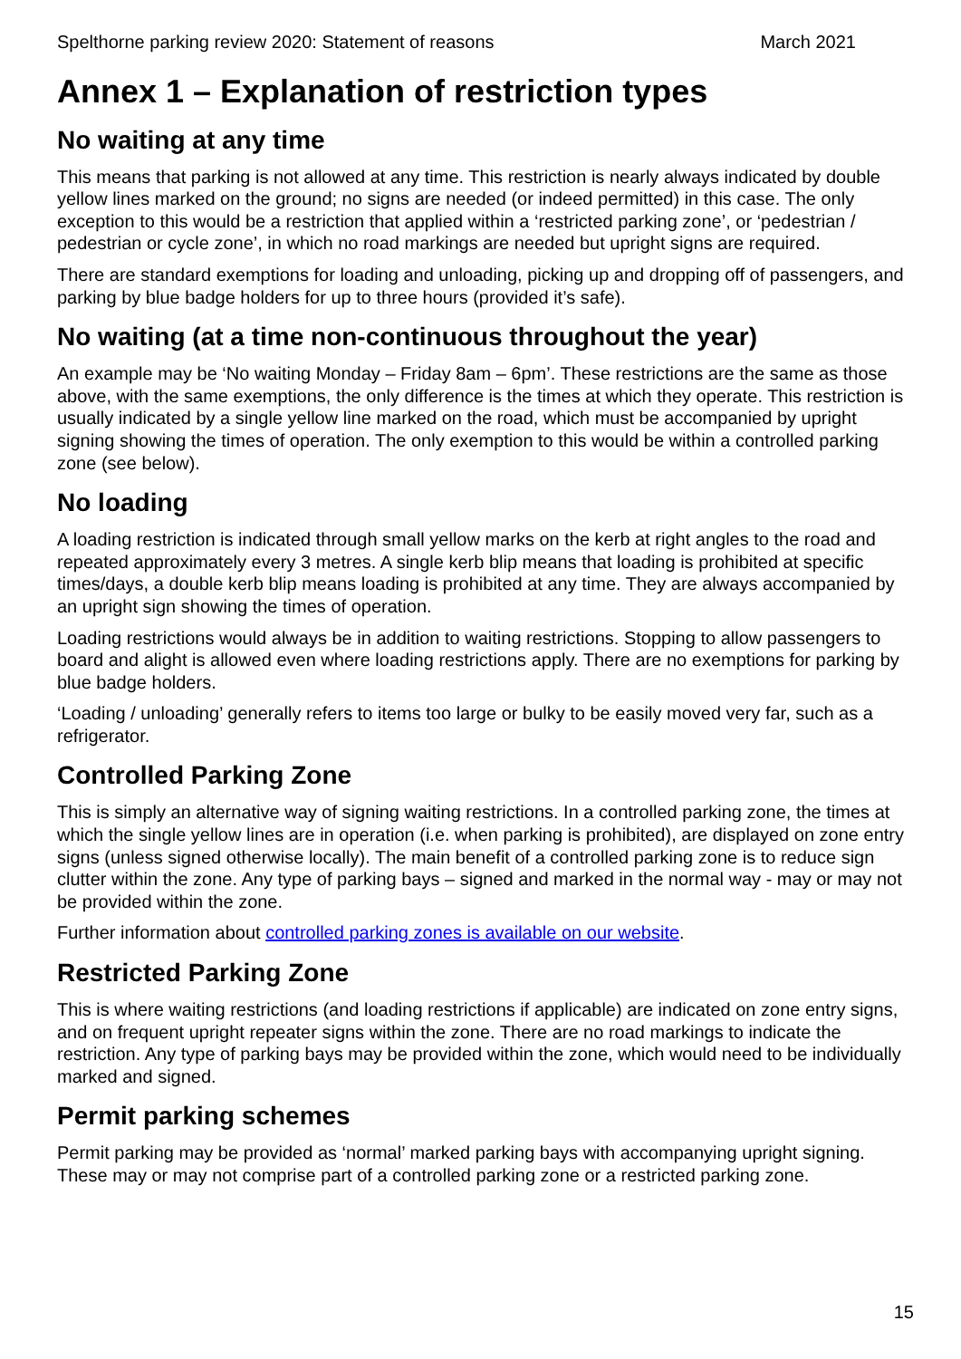Spelthorne parking review 2020: Statement of reasons March 2021
Annex 1 – Explanation of restriction types
No waiting at any time
This means that parking is not allowed at any time. This restriction is nearly always indicated by double yellow lines marked on the ground; no signs are needed (or indeed permitted) in this case. The only exception to this would be a restriction that applied within a ‘restricted parking zone’, or ‘pedestrian / pedestrian or cycle zone’, in which no road markings are needed but upright signs are required.
There are standard exemptions for loading and unloading, picking up and dropping off of passengers, and parking by blue badge holders for up to three hours (provided it’s safe).
No waiting (at a time non-continuous throughout the year)
An example may be ‘No waiting Monday – Friday 8am – 6pm’. These restrictions are the same as those above, with the same exemptions, the only difference is the times at which they operate. This restriction is usually indicated by a single yellow line marked on the road, which must be accompanied by upright signing showing the times of operation. The only exemption to this would be within a controlled parking zone (see below).
No loading
A loading restriction is indicated through small yellow marks on the kerb at right angles to the road and repeated approximately every 3 metres. A single kerb blip means that loading is prohibited at specific times/days, a double kerb blip means loading is prohibited at any time. They are always accompanied by an upright sign showing the times of operation.
Loading restrictions would always be in addition to waiting restrictions. Stopping to allow passengers to board and alight is allowed even where loading restrictions apply. There are no exemptions for parking by blue badge holders.
‘Loading / unloading’ generally refers to items too large or bulky to be easily moved very far, such as a refrigerator.
Controlled Parking Zone
This is simply an alternative way of signing waiting restrictions. In a controlled parking zone, the times at which the single yellow lines are in operation (i.e. when parking is prohibited), are displayed on zone entry signs (unless signed otherwise locally). The main benefit of a controlled parking zone is to reduce sign clutter within the zone. Any type of parking bays – signed and marked in the normal way - may or may not be provided within the zone.
Further information about controlled parking zones is available on our website.
Restricted Parking Zone
This is where waiting restrictions (and loading restrictions if applicable) are indicated on zone entry signs, and on frequent upright repeater signs within the zone. There are no road markings to indicate the restriction. Any type of parking bays may be provided within the zone, which would need to be individually marked and signed.
Permit parking schemes
Permit parking may be provided as ‘normal’ marked parking bays with accompanying upright signing. These may or may not comprise part of a controlled parking zone or a restricted parking zone.
15